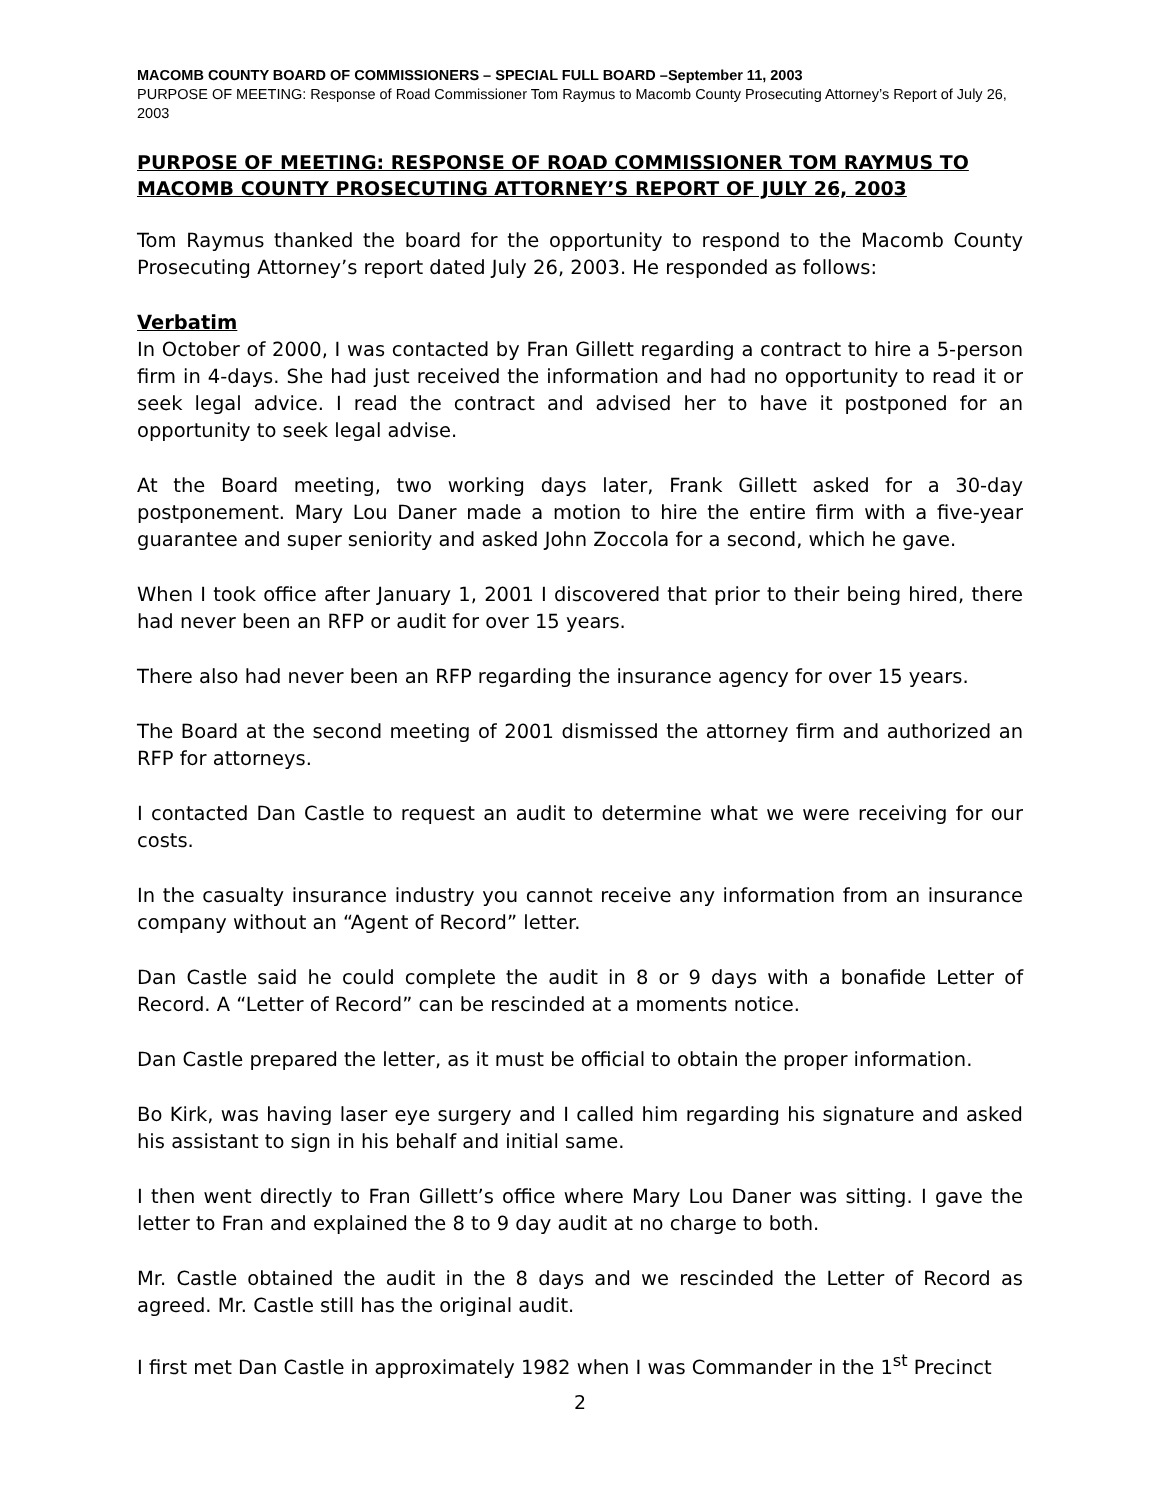MACOMB COUNTY BOARD OF COMMISSIONERS – SPECIAL FULL BOARD –September 11, 2003
PURPOSE OF MEETING: Response of Road Commissioner Tom Raymus to Macomb County Prosecuting Attorney’s Report of July 26, 2003
PURPOSE OF MEETING: RESPONSE OF ROAD COMMISSIONER TOM RAYMUS TO MACOMB COUNTY PROSECUTING ATTORNEY’S REPORT OF JULY 26, 2003
Tom Raymus thanked the board for the opportunity to respond to the Macomb County Prosecuting Attorney’s report dated July 26, 2003. He responded as follows:
Verbatim
In October of 2000, I was contacted by Fran Gillett regarding a contract to hire a 5-person firm in 4-days. She had just received the information and had no opportunity to read it or seek legal advice. I read the contract and advised her to have it postponed for an opportunity to seek legal advise.
At the Board meeting, two working days later, Frank Gillett asked for a 30-day postponement. Mary Lou Daner made a motion to hire the entire firm with a five-year guarantee and super seniority and asked John Zoccola for a second, which he gave.
When I took office after January 1, 2001 I discovered that prior to their being hired, there had never been an RFP or audit for over 15 years.
There also had never been an RFP regarding the insurance agency for over 15 years.
The Board at the second meeting of 2001 dismissed the attorney firm and authorized an RFP for attorneys.
I contacted Dan Castle to request an audit to determine what we were receiving for our costs.
In the casualty insurance industry you cannot receive any information from an insurance company without an “Agent of Record” letter.
Dan Castle said he could complete the audit in 8 or 9 days with a bonafide Letter of Record. A “Letter of Record” can be rescinded at a moments notice.
Dan Castle prepared the letter, as it must be official to obtain the proper information.
Bo Kirk, was having laser eye surgery and I called him regarding his signature and asked his assistant to sign in his behalf and initial same.
I then went directly to Fran Gillett’s office where Mary Lou Daner was sitting. I gave the letter to Fran and explained the 8 to 9 day audit at no charge to both.
Mr. Castle obtained the audit in the 8 days and we rescinded the Letter of Record as agreed. Mr. Castle still has the original audit.
I first met Dan Castle in approximately 1982 when I was Commander in the 1<sup>st</sup> Precinct
2